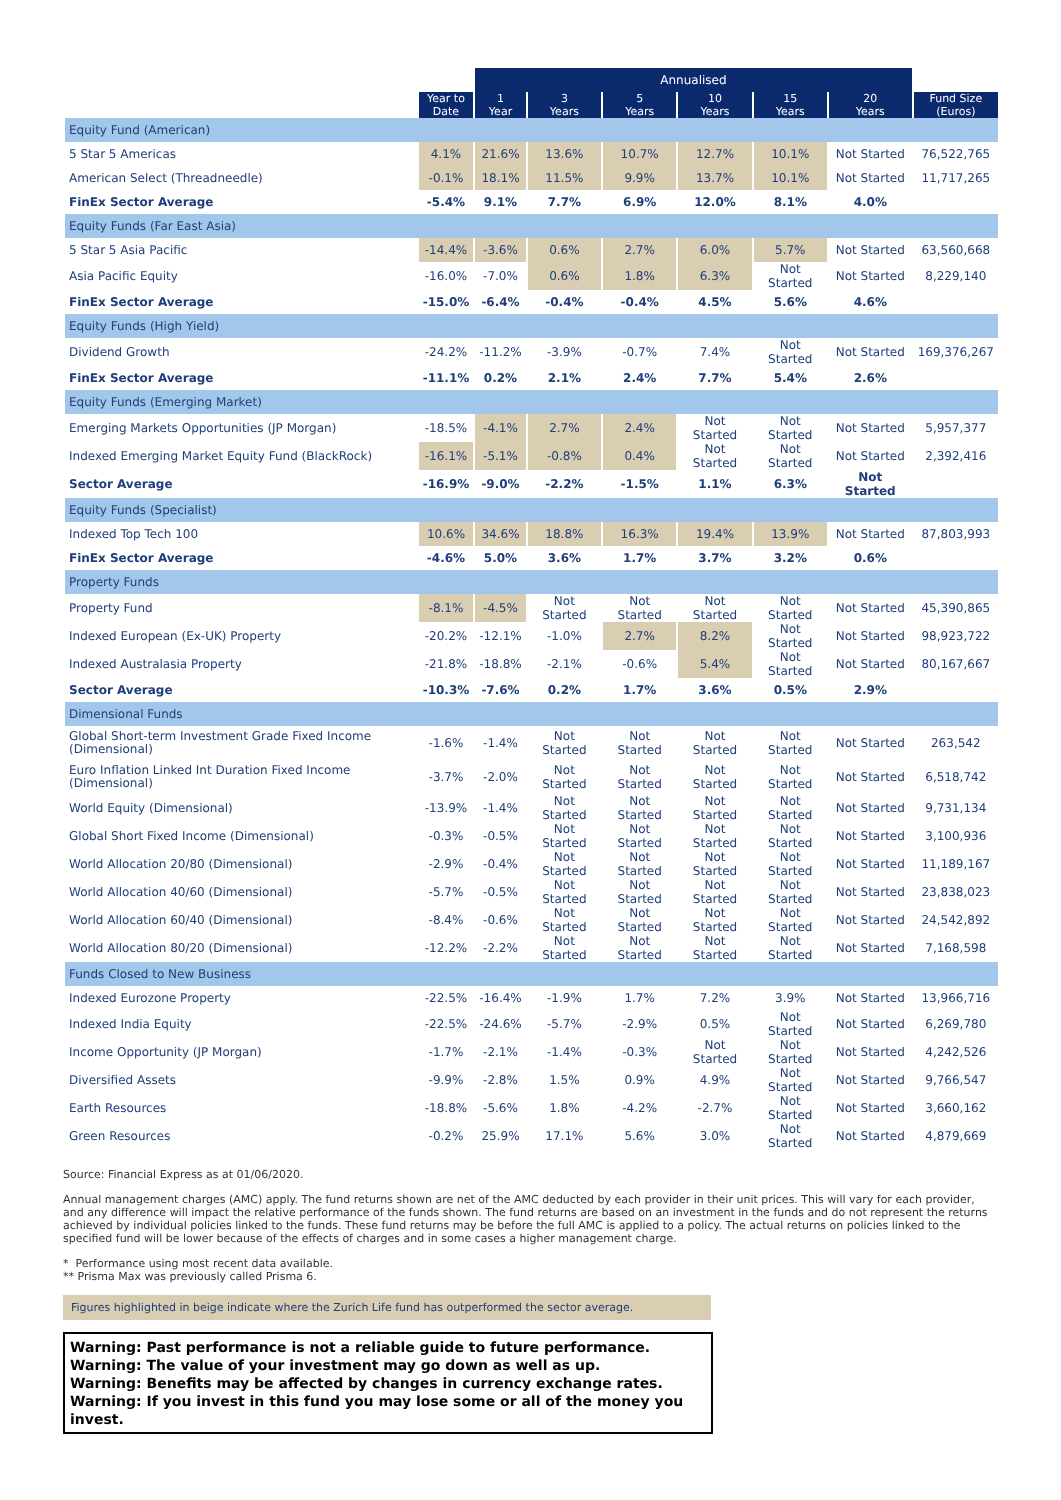| | | Annualised | | | | | | |
| --- | --- | --- | --- | --- | --- | --- | --- | --- |
| | Year to Date | 1 Year | 3 Years | 5 Years | 10 Years | 15 Years | 20 Years | Fund Size (Euros) |
| Equity Fund (American) | | | | | | | | |
| 5 Star 5 Americas | 4.1% | 21.6% | 13.6% | 10.7% | 12.7% | 10.1% | Not Started | 76,522,765 |
| American Select (Threadneedle) | -0.1% | 18.1% | 11.5% | 9.9% | 13.7% | 10.1% | Not Started | 11,717,265 |
| FinEx Sector Average | -5.4% | 9.1% | 7.7% | 6.9% | 12.0% | 8.1% | 4.0% | |
| Equity Funds (Far East Asia) | | | | | | | | |
| 5 Star 5 Asia Pacific | -14.4% | -3.6% | 0.6% | 2.7% | 6.0% | 5.7% | Not Started | 63,560,668 |
| Asia Pacific Equity | -16.0% | -7.0% | 0.6% | 1.8% | 6.3% | Not Started | Not Started | 8,229,140 |
| FinEx Sector Average | -15.0% | -6.4% | -0.4% | -0.4% | 4.5% | 5.6% | 4.6% | |
| Equity Funds (High Yield) | | | | | | | | |
| Dividend Growth | -24.2% | -11.2% | -3.9% | -0.7% | 7.4% | Not Started | Not Started | 169,376,267 |
| FinEx Sector Average | -11.1% | 0.2% | 2.1% | 2.4% | 7.7% | 5.4% | 2.6% | |
| Equity Funds (Emerging Market) | | | | | | | | |
| Emerging Markets Opportunities (JP Morgan) | -18.5% | -4.1% | 2.7% | 2.4% | Not Started | Not Started | Not Started | 5,957,377 |
| Indexed Emerging Market Equity Fund (BlackRock) | -16.1% | -5.1% | -0.8% | 0.4% | Not Started | Not Started | Not Started | 2,392,416 |
| Sector Average | -16.9% | -9.0% | -2.2% | -1.5% | 1.1% | 6.3% | Not Started | |
| Equity Funds (Specialist) | | | | | | | | |
| Indexed Top Tech 100 | 10.6% | 34.6% | 18.8% | 16.3% | 19.4% | 13.9% | Not Started | 87,803,993 |
| FinEx Sector Average | -4.6% | 5.0% | 3.6% | 1.7% | 3.7% | 3.2% | 0.6% | |
| Property Funds | | | | | | | | |
| Property Fund | -8.1% | -4.5% | Not Started | Not Started | Not Started | Not Started | Not Started | 45,390,865 |
| Indexed European (Ex-UK) Property | -20.2% | -12.1% | -1.0% | 2.7% | 8.2% | Not Started | Not Started | 98,923,722 |
| Indexed Australasia Property | -21.8% | -18.8% | -2.1% | -0.6% | 5.4% | Not Started | Not Started | 80,167,667 |
| Sector Average | -10.3% | -7.6% | 0.2% | 1.7% | 3.6% | 0.5% | 2.9% | |
| Dimensional Funds | | | | | | | | |
| Global Short-term Investment Grade Fixed Income (Dimensional) | -1.6% | -1.4% | Not Started | Not Started | Not Started | Not Started | Not Started | 263,542 |
| Euro Inflation Linked Int Duration Fixed Income (Dimensional) | -3.7% | -2.0% | Not Started | Not Started | Not Started | Not Started | Not Started | 6,518,742 |
| World Equity (Dimensional) | -13.9% | -1.4% | Not Started | Not Started | Not Started | Not Started | Not Started | 9,731,134 |
| Global Short Fixed Income (Dimensional) | -0.3% | -0.5% | Not Started | Not Started | Not Started | Not Started | Not Started | 3,100,936 |
| World Allocation 20/80 (Dimensional) | -2.9% | -0.4% | Not Started | Not Started | Not Started | Not Started | Not Started | 11,189,167 |
| World Allocation 40/60 (Dimensional) | -5.7% | -0.5% | Not Started | Not Started | Not Started | Not Started | Not Started | 23,838,023 |
| World Allocation 60/40 (Dimensional) | -8.4% | -0.6% | Not Started | Not Started | Not Started | Not Started | Not Started | 24,542,892 |
| World Allocation 80/20 (Dimensional) | -12.2% | -2.2% | Not Started | Not Started | Not Started | Not Started | Not Started | 7,168,598 |
| Funds Closed to New Business | | | | | | | | |
| Indexed Eurozone Property | -22.5% | -16.4% | -1.9% | 1.7% | 7.2% | 3.9% | Not Started | 13,966,716 |
| Indexed India Equity | -22.5% | -24.6% | -5.7% | -2.9% | 0.5% | Not Started | Not Started | 6,269,780 |
| Income Opportunity (JP Morgan) | -1.7% | -2.1% | -1.4% | -0.3% | Not Started | Not Started | Not Started | 4,242,526 |
| Diversified Assets | -9.9% | -2.8% | 1.5% | 0.9% | 4.9% | Not Started | Not Started | 9,766,547 |
| Earth Resources | -18.8% | -5.6% | 1.8% | -4.2% | -2.7% | Not Started | Not Started | 3,660,162 |
| Green Resources | -0.2% | 25.9% | 17.1% | 5.6% | 3.0% | Not Started | Not Started | 4,879,669 |
Source: Financial Express as at 01/06/2020.
Annual management charges (AMC) apply. The fund returns shown are net of the AMC deducted by each provider in their unit prices. This will vary for each provider, and any difference will impact the relative performance of the funds shown. The fund returns are based on an investment in the funds and do not represent the returns achieved by individual policies linked to the funds. These fund returns may be before the full AMC is applied to a policy. The actual returns on policies linked to the specified fund will be lower because of the effects of charges and in some cases a higher management charge.
* Performance using most recent data available.
** Prisma Max was previously called Prisma 6.
Figures highlighted in beige indicate where the Zurich Life fund has outperformed the sector average.
Warning: Past performance is not a reliable guide to future performance.
Warning: The value of your investment may go down as well as up.
Warning: Benefits may be affected by changes in currency exchange rates.
Warning: If you invest in this fund you may lose some or all of the money you invest.